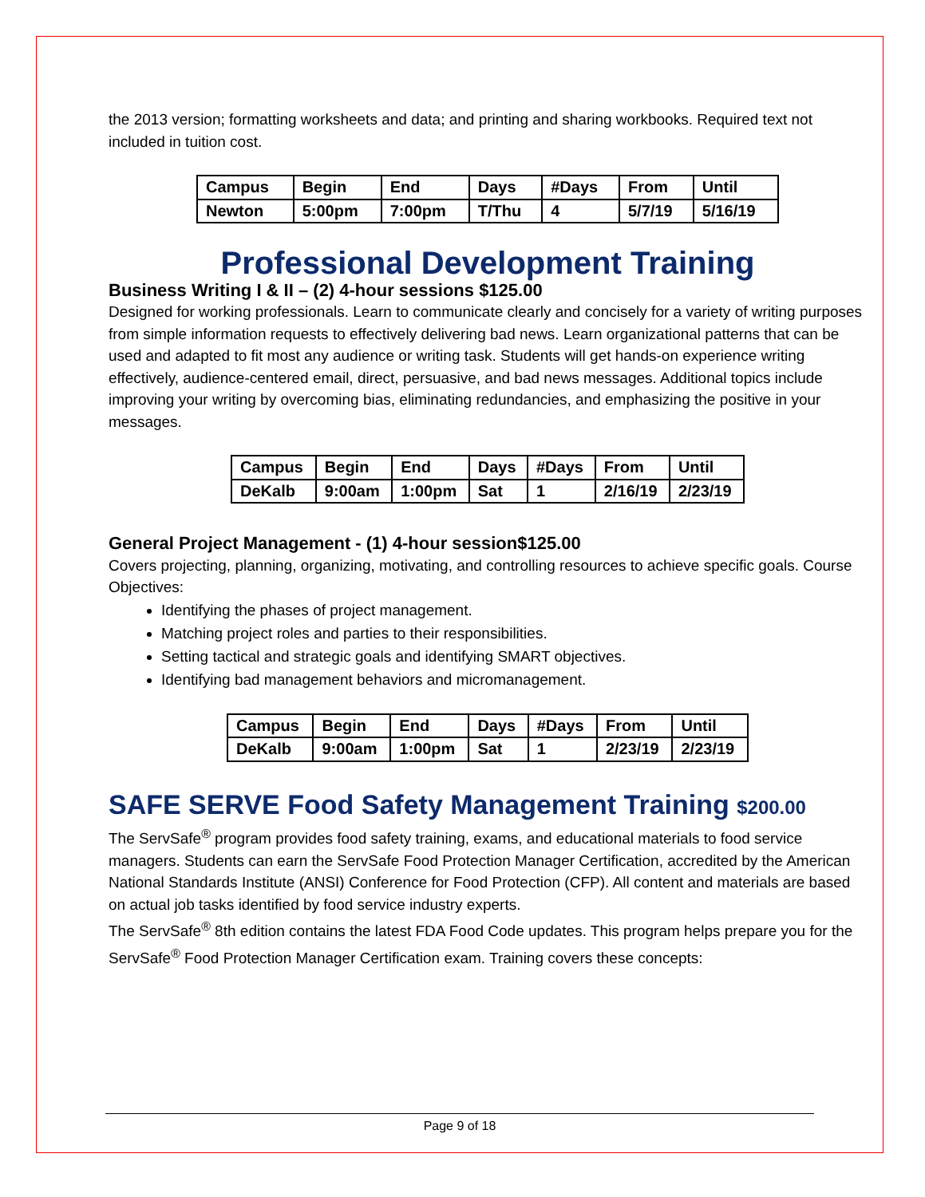the 2013 version; formatting worksheets and data; and printing and sharing workbooks. Required text not included in tuition cost.
| Campus | Begin | End | Days | #Days | From | Until |
| Newton | 5:00pm | 7:00pm | T/Thu | 4 | 5/7/19 | 5/16/19 |
Professional Development Training
Business Writing I & II – (2) 4-hour sessions $125.00
Designed for working professionals. Learn to communicate clearly and concisely for a variety of writing purposes from simple information requests to effectively delivering bad news. Learn organizational patterns that can be used and adapted to fit most any audience or writing task. Students will get hands-on experience writing effectively, audience-centered email, direct, persuasive, and bad news messages. Additional topics include improving your writing by overcoming bias, eliminating redundancies, and emphasizing the positive in your messages.
| Campus | Begin | End | Days | #Days | From | Until |
| DeKalb | 9:00am | 1:00pm | Sat | 1 | 2/16/19 | 2/23/19 |
General Project Management - (1) 4-hour session$125.00
Covers projecting, planning, organizing, motivating, and controlling resources to achieve specific goals. Course Objectives:
Identifying the phases of project management.
Matching project roles and parties to their responsibilities.
Setting tactical and strategic goals and identifying SMART objectives.
Identifying bad management behaviors and micromanagement.
| Campus | Begin | End | Days | #Days | From | Until |
| DeKalb | 9:00am | 1:00pm | Sat | 1 | 2/23/19 | 2/23/19 |
SAFE SERVE Food Safety Management Training $200.00
The ServSafe<sup>®</sup> program provides food safety training, exams, and educational materials to food service managers. Students can earn the ServSafe Food Protection Manager Certification, accredited by the American National Standards Institute (ANSI) Conference for Food Protection (CFP). All content and materials are based on actual job tasks identified by food service industry experts.
The ServSafe<sup>®</sup> 8th edition contains the latest FDA Food Code updates. This program helps prepare you for the ServSafe<sup>®</sup> Food Protection Manager Certification exam. Training covers these concepts:
Page 9 of 18